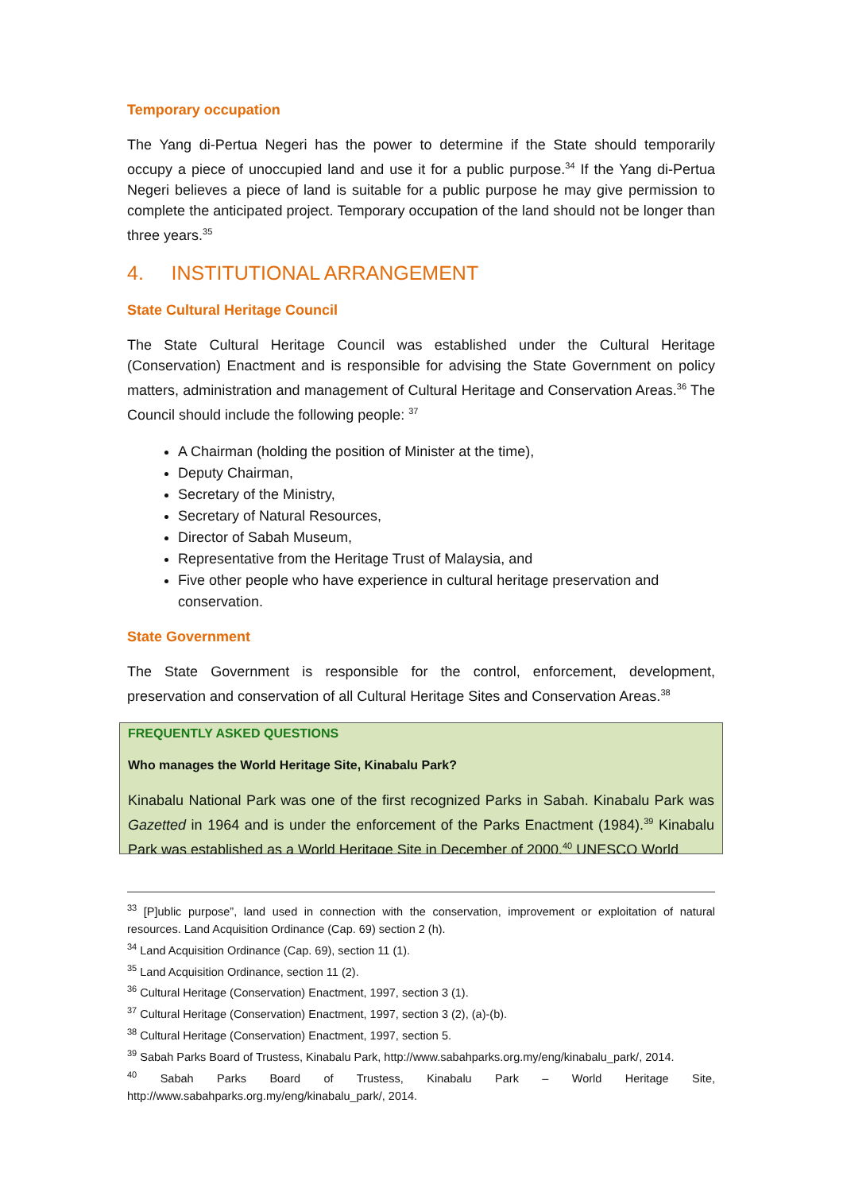Temporary occupation
The Yang di-Pertua Negeri has the power to determine if the State should temporarily occupy a piece of unoccupied land and use it for a public purpose.<sup>34</sup> If the Yang di-Pertua Negeri believes a piece of land is suitable for a public purpose he may give permission to complete the anticipated project. Temporary occupation of the land should not be longer than three years.<sup>35</sup>
4. INSTITUTIONAL ARRANGEMENT
State Cultural Heritage Council
The State Cultural Heritage Council was established under the Cultural Heritage (Conservation) Enactment and is responsible for advising the State Government on policy matters, administration and management of Cultural Heritage and Conservation Areas.<sup>36</sup> The Council should include the following people: <sup>37</sup>
A Chairman (holding the position of Minister at the time),
Deputy Chairman,
Secretary of the Ministry,
Secretary of Natural Resources,
Director of Sabah Museum,
Representative from the Heritage Trust of Malaysia, and
Five other people who have experience in cultural heritage preservation and conservation.
State Government
The State Government is responsible for the control, enforcement, development, preservation and conservation of all Cultural Heritage Sites and Conservation Areas.<sup>38</sup>
FREQUENTLY ASKED QUESTIONS
Who manages the World Heritage Site, Kinabalu Park?
Kinabalu National Park was one of the first recognized Parks in Sabah. Kinabalu Park was Gazetted in 1964 and is under the enforcement of the Parks Enactment (1984).<sup>39</sup> Kinabalu Park was established as a World Heritage Site in December of 2000.<sup>40</sup> UNESCO World
<sup>33</sup> [P]ublic purpose”, land used in connection with the conservation, improvement or exploitation of natural resources. Land Acquisition Ordinance (Cap. 69) section 2 (h).
<sup>34</sup> Land Acquisition Ordinance (Cap. 69), section 11 (1).
<sup>35</sup> Land Acquisition Ordinance, section 11 (2).
<sup>36</sup> Cultural Heritage (Conservation) Enactment, 1997, section 3 (1).
<sup>37</sup> Cultural Heritage (Conservation) Enactment, 1997, section 3 (2), (a)-(b).
<sup>38</sup> Cultural Heritage (Conservation) Enactment, 1997, section 5.
<sup>39</sup> Sabah Parks Board of Trustess, Kinabalu Park, http://www.sabahparks.org.my/eng/kinabalu_park/, 2014.
<sup>40</sup> Sabah Parks Board of Trustess, Kinabalu Park – World Heritage Site, http://www.sabahparks.org.my/eng/kinabalu_park/, 2014.